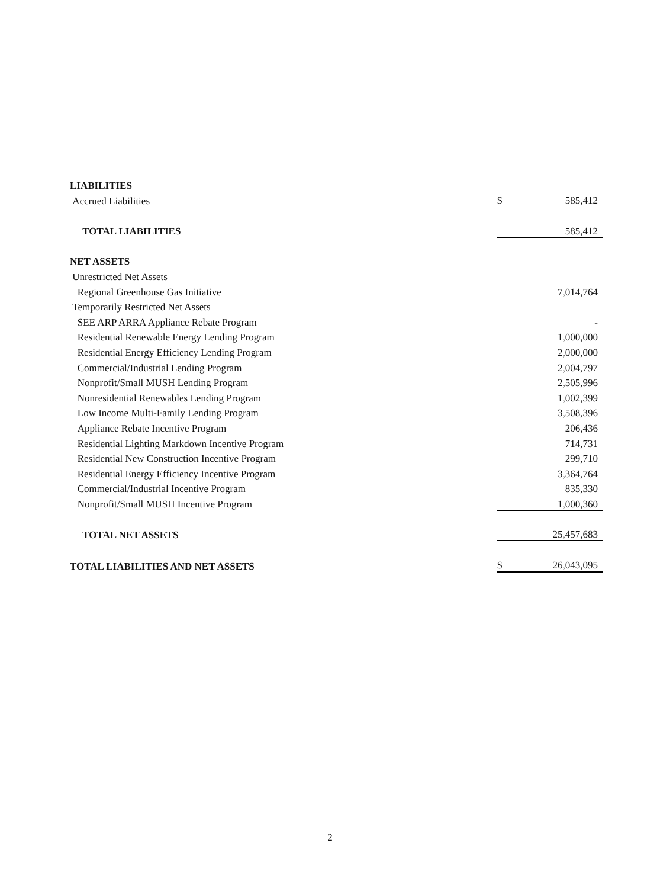| LIABILITIES | | |
| Accrued Liabilities | $ | 585,412 |
| TOTAL LIABILITIES | | 585,412 |
| NET ASSETS | | |
| Unrestricted Net Assets | | |
| Regional Greenhouse Gas Initiative | | 7,014,764 |
| Temporarily Restricted Net Assets | | |
| SEE ARP ARRA Appliance Rebate Program | | - |
| Residential Renewable Energy Lending Program | | 1,000,000 |
| Residential Energy Efficiency Lending Program | | 2,000,000 |
| Commercial/Industrial Lending Program | | 2,004,797 |
| Nonprofit/Small MUSH Lending Program | | 2,505,996 |
| Nonresidential Renewables Lending Program | | 1,002,399 |
| Low Income Multi-Family Lending Program | | 3,508,396 |
| Appliance Rebate Incentive Program | | 206,436 |
| Residential Lighting Markdown Incentive Program | | 714,731 |
| Residential New Construction Incentive Program | | 299,710 |
| Residential Energy Efficiency Incentive Program | | 3,364,764 |
| Commercial/Industrial Incentive Program | | 835,330 |
| Nonprofit/Small MUSH Incentive Program | | 1,000,360 |
| TOTAL NET ASSETS | | 25,457,683 |
| TOTAL LIABILITIES AND NET ASSETS | $ | 26,043,095 |
2